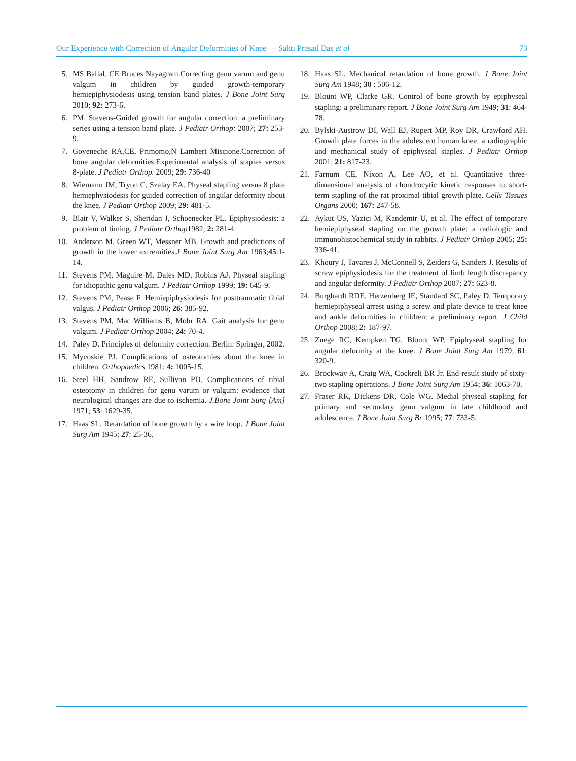Our Experience with Correction of Angular Deformities of Knee – Sakti Prasad Das et al 73
5. MS Ballal, CE Bruces Nayagram.Correcting genu varum and genu valgum in children by guided growth-temporary hemiepiphysiodesis using tension band plates. J Bone Joint Surg 2010; 92: 273-6.
6. PM. Stevens-Guided growth for angular correction: a preliminary series using a tension band plate. J Pediatr Orthop: 2007; 27: 253-9.
7. Goyeneche RA,CE, Primomo,N Lambert Miscione.Correction of bone angular deformities:Experimental analysis of staples versus 8-plate. J Pediatr Orthop. 2009; 29: 736-40
8. Wiemann JM, Tryon C, Szalay EA. Physeal stapling versus 8 plate hemiephysiodesis for guided correction of angular deformity about the knee. J Pediatr Orthop 2009; 29: 481-5.
9. Blair V, Walker S, Sheridan J, Schoenecker PL. Epiphysiodesis: a problem of timing. J Pediatr Orthop1982; 2: 281-4.
10. Anderson M, Green WT, Messner MB. Growth and predictions of growth in the lower extremities.J Bone Joint Surg Am 1963;45:1-14.
11. Stevens PM, Maguire M, Dales MD, Robins AJ. Physeal stapling for idiopathic genu valgum. J Pediatr Orthop 1999; 19: 645-9.
12. Stevens PM, Pease F. Hemiepiphysiodesis for posttraumatic tibial valgus. J Pediatr Orthop 2006; 26: 385-92.
13. Stevens PM, Mac Williams B, Mohr RA. Gait analysis for genu valgum. J Pediatr Orthop 2004; 24: 70-4.
14. Paley D. Principles of deformity correction. Berlin: Springer, 2002.
15. Mycoskie PJ. Complications of osteotomies about the knee in children. Orthopaedics 1981; 4: 1005-15.
16. Steel HH, Sandrow RE, Sullivan PD. Complications of tibial osteotomy in children for genu varum or valgum: evidence that neurological changes are due to ischemia. J.Bone Joint Surg [Am] 1971; 53: 1629-35.
17. Haas SL. Retardation of bone growth by a wire loop. J Bone Joint Surg Am 1945; 27: 25-36.
18. Haas SL. Mechanical retardation of bone growth. J Bone Joint Surg Am 1948; 30 : 506-12.
19. Blount WP, Clarke GR. Control of bone growth by epiphyseal stapling: a preliminary report. J Bone Joint Surg Am 1949; 31: 464-78.
20. Bylski-Austrow DI, Wall EJ, Rupert MP, Roy DR, Crawford AH. Growth plate forces in the adolescent human knee: a radiographic and mechanical study of epiphyseal staples. J Pediatr Orthop 2001; 21: 817-23.
21. Farnum CE, Nixon A, Lee AO, et al. Quantitative three-dimensional analysis of chondrocytic kinetic responses to short-term stapling of the rat proximal tibial growth plate. Cells Tissues Organs 2000; 167: 247-58.
22. Aykut US, Yazici M, Kandemir U, et al. The effect of temporary hemiepiphyseal stapling on the growth plate: a radiologic and immunohistochemical study in rabbits. J Pediatr Orthop 2005; 25: 336-41.
23. Khoury J, Tavares J, McConnell S, Zeiders G, Sanders J. Results of screw epiphysiodesis for the treatment of limb length discrepancy and angular deformity. J Pediatr Orthop 2007; 27: 623-8.
24. Burghardt RDE, Herzenberg JE, Standard SC, Paley D. Temporary hemiepiphyseal arrest using a screw and plate device to treat knee and ankle deformities in children: a preliminary report. J Child Orthop 2008; 2: 187-97.
25. Zuege RC, Kempken TG, Blount WP. Epiphyseal stapling for angular deformity at the knee. J Bone Joint Surg Am 1979; 61: 320-9.
26. Brockway A, Craig WA, Cockreli BR Jr. End-result study of sixty-two stapling operations. J Bone Joint Surg Am 1954; 36: 1063-70.
27. Fraser RK, Dickens DR, Cole WG. Medial physeal stapling for primary and secondary genu valgum in late childhood and adolescence. J Bone Joint Surg Br 1995; 77: 733-5.